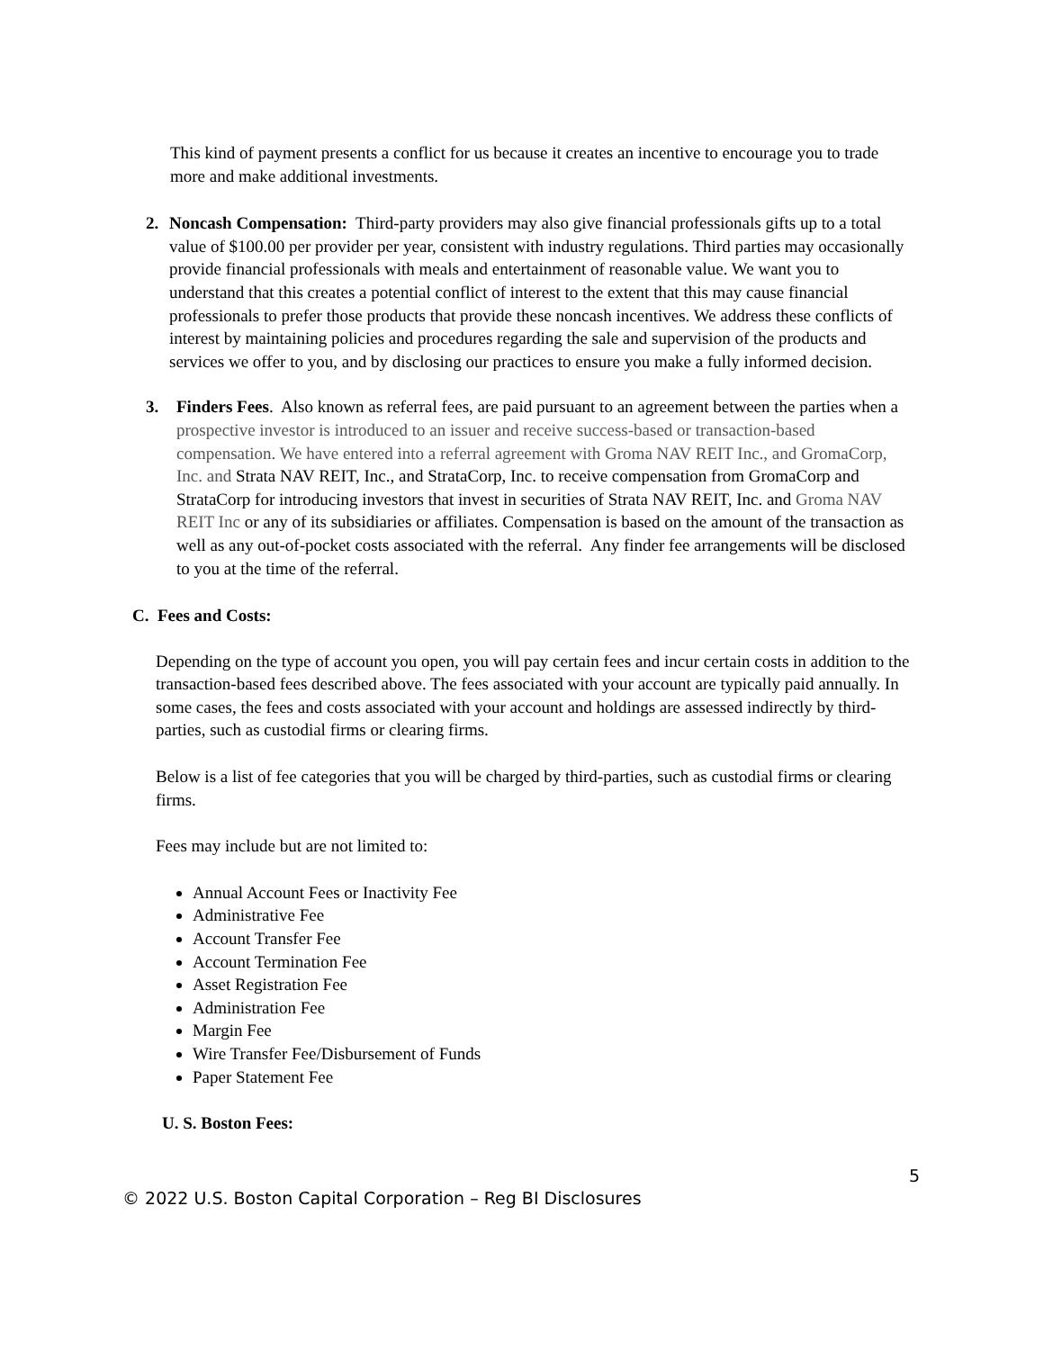This kind of payment presents a conflict for us because it creates an incentive to encourage you to trade more and make additional investments.
2. Noncash Compensation: Third-party providers may also give financial professionals gifts up to a total value of $100.00 per provider per year, consistent with industry regulations. Third parties may occasionally provide financial professionals with meals and entertainment of reasonable value. We want you to understand that this creates a potential conflict of interest to the extent that this may cause financial professionals to prefer those products that provide these noncash incentives. We address these conflicts of interest by maintaining policies and procedures regarding the sale and supervision of the products and services we offer to you, and by disclosing our practices to ensure you make a fully informed decision.
3. Finders Fees. Also known as referral fees, are paid pursuant to an agreement between the parties when a prospective investor is introduced to an issuer and receive success-based or transaction-based compensation. We have entered into a referral agreement with Groma NAV REIT Inc., and GromaCorp, Inc. and Strata NAV REIT, Inc., and StrataCorp, Inc. to receive compensation from GromaCorp and StrataCorp for introducing investors that invest in securities of Strata NAV REIT, Inc. and Groma NAV REIT Inc or any of its subsidiaries or affiliates. Compensation is based on the amount of the transaction as well as any out-of-pocket costs associated with the referral. Any finder fee arrangements will be disclosed to you at the time of the referral.
C. Fees and Costs:
Depending on the type of account you open, you will pay certain fees and incur certain costs in addition to the transaction-based fees described above. The fees associated with your account are typically paid annually. In some cases, the fees and costs associated with your account and holdings are assessed indirectly by third-parties, such as custodial firms or clearing firms.
Below is a list of fee categories that you will be charged by third-parties, such as custodial firms or clearing firms.
Fees may include but are not limited to:
Annual Account Fees or Inactivity Fee
Administrative Fee
Account Transfer Fee
Account Termination Fee
Asset Registration Fee
Administration Fee
Margin Fee
Wire Transfer Fee/Disbursement of Funds
Paper Statement Fee
U. S. Boston Fees:
5
© 2022 U.S. Boston Capital Corporation – Reg BI Disclosures